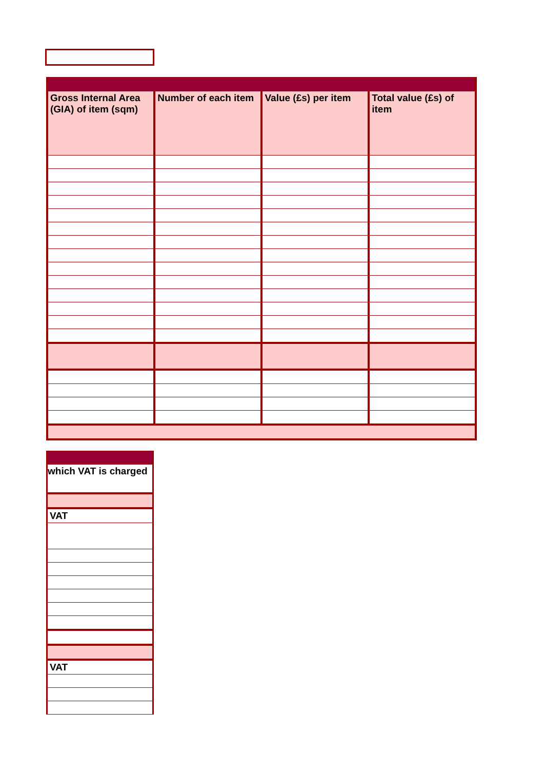| Gross Internal Area (GIA) of item (sqm) | Number of each item | Value (£s) per item | Total value (£s) of item |
| --- | --- | --- | --- |
| which VAT is charged |
| VAT |
| VAT |